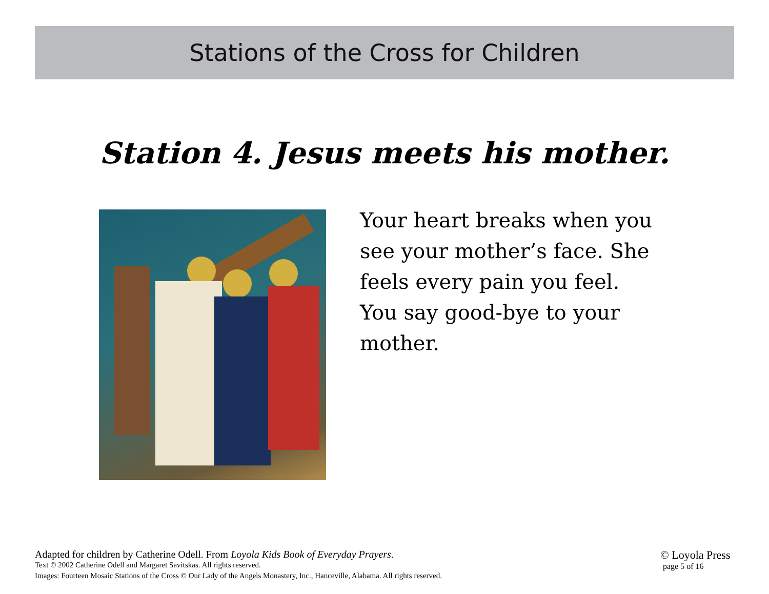Stations of the Cross for Children
Station 4. Jesus meets his mother.
Your heart breaks when you see your mother’s face. She feels every pain you feel. You say good-bye to your mother.
Adapted for children by Catherine Odell. From Loyola Kids Book of Everyday Prayers.
Text © 2002 Catherine Odell and Margaret Savitskas. All rights reserved.
Images: Fourteen Mosaic Stations of the Cross © Our Lady of the Angels Monastery, Inc., Hanceville, Alabama. All rights reserved.
© Loyola Press
page 5 of 16